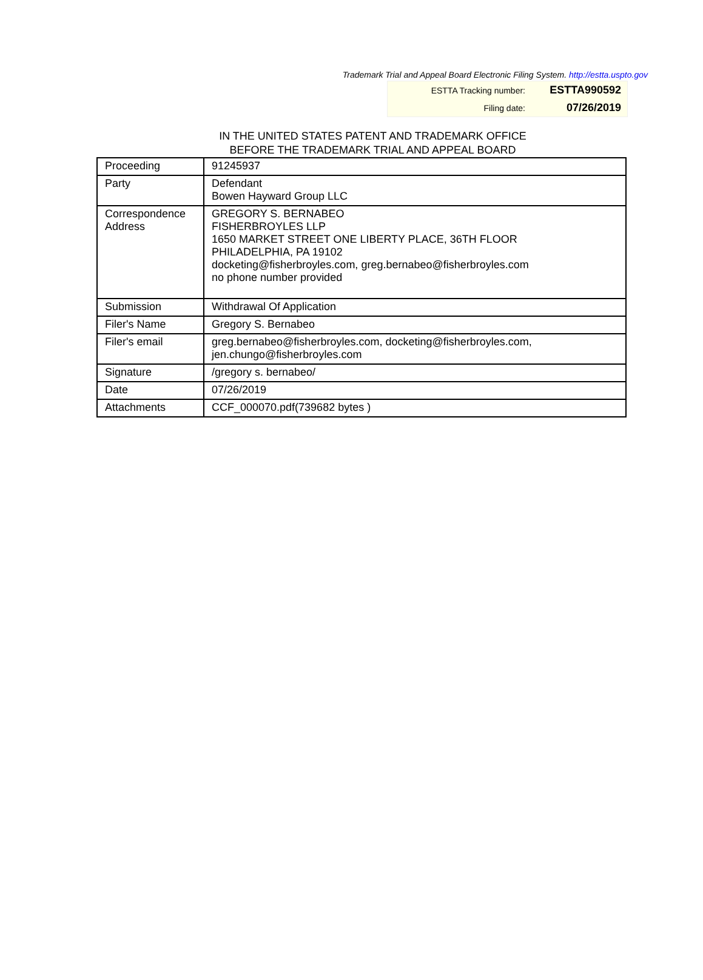Trademark Trial and Appeal Board Electronic Filing System. http://estta.uspto.gov
| ESTTA Tracking number: | ESTTA990592 |
| Filing date: | 07/26/2019 |
IN THE UNITED STATES PATENT AND TRADEMARK OFFICE
BEFORE THE TRADEMARK TRIAL AND APPEAL BOARD
| Proceeding | 91245937 |
| Party | Defendant Bowen Hayward Group LLC |
| Correspondence Address | GREGORY S. BERNABEO FISHERBROYLES LLP 1650 MARKET STREET ONE LIBERTY PLACE, 36TH FLOOR PHILADELPHIA, PA 19102 docketing@fisherbroyles.com, greg.bernabeo@fisherbroyles.com no phone number provided |
| Submission | Withdrawal Of Application |
| Filer's Name | Gregory S. Bernabeo |
| Filer's email | greg.bernabeo@fisherbroyles.com, docketing@fisherbroyles.com, jen.chungo@fisherbroyles.com |
| Signature | /gregory s. bernabeo/ |
| Date | 07/26/2019 |
| Attachments | CCF_000070.pdf(739682 bytes ) |